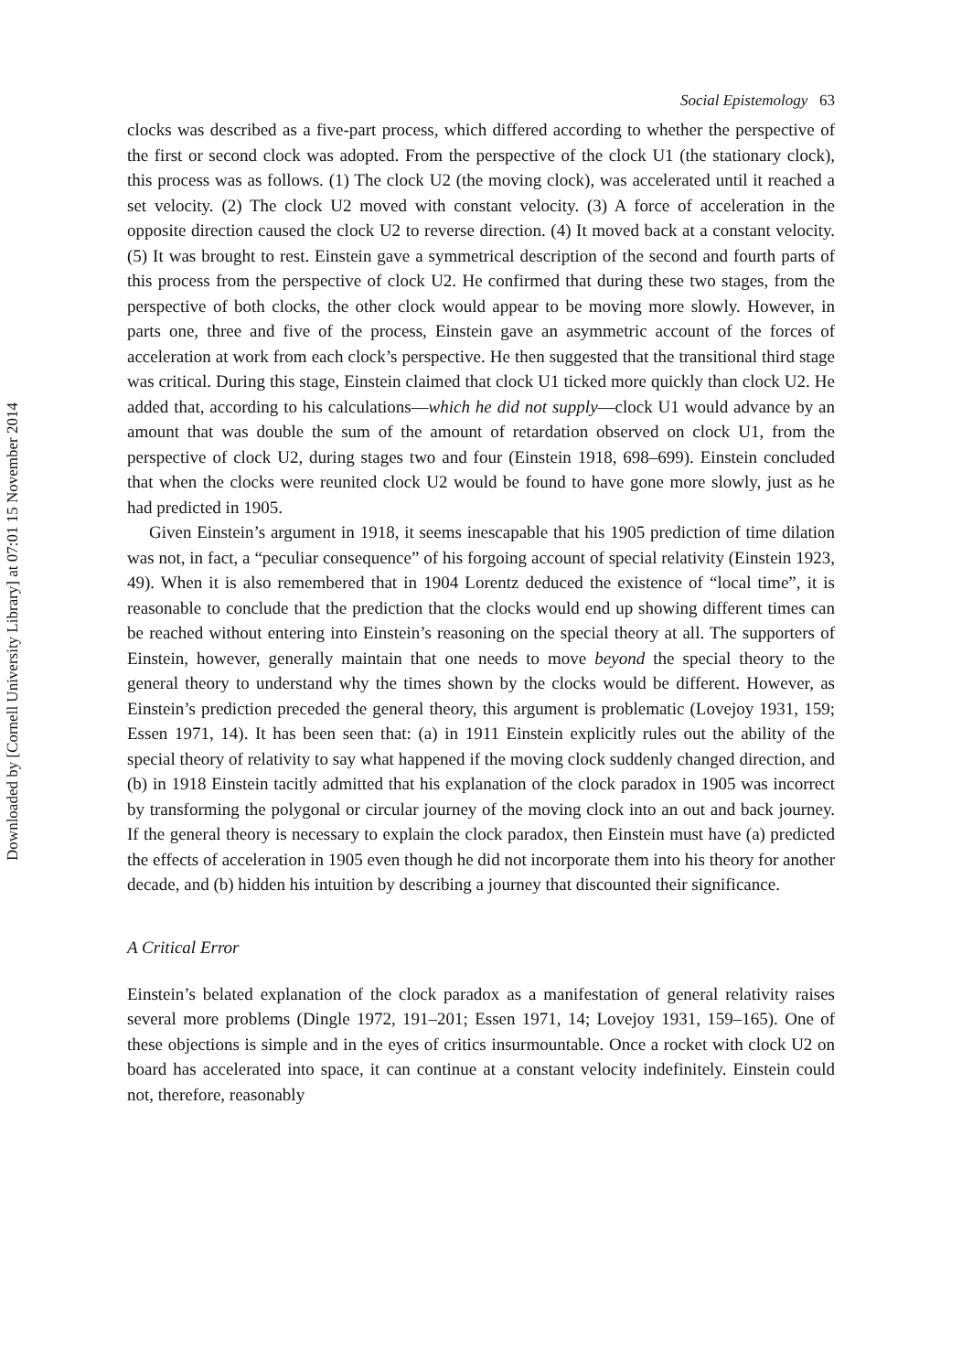Downloaded by [Cornell University Library] at 07:01 15 November 2014
Social Epistemology 63
clocks was described as a five-part process, which differed according to whether the perspective of the first or second clock was adopted. From the perspective of the clock U1 (the stationary clock), this process was as follows. (1) The clock U2 (the moving clock), was accelerated until it reached a set velocity. (2) The clock U2 moved with constant velocity. (3) A force of acceleration in the opposite direction caused the clock U2 to reverse direction. (4) It moved back at a constant velocity. (5) It was brought to rest. Einstein gave a symmetrical description of the second and fourth parts of this process from the perspective of clock U2. He confirmed that during these two stages, from the perspective of both clocks, the other clock would appear to be moving more slowly. However, in parts one, three and five of the process, Einstein gave an asymmetric account of the forces of acceleration at work from each clock’s perspective. He then suggested that the transitional third stage was critical. During this stage, Einstein claimed that clock U1 ticked more quickly than clock U2. He added that, according to his calculations—which he did not supply—clock U1 would advance by an amount that was double the sum of the amount of retardation observed on clock U1, from the perspective of clock U2, during stages two and four (Einstein 1918, 698–699). Einstein concluded that when the clocks were reunited clock U2 would be found to have gone more slowly, just as he had predicted in 1905.
Given Einstein’s argument in 1918, it seems inescapable that his 1905 prediction of time dilation was not, in fact, a “peculiar consequence” of his forgoing account of special relativity (Einstein 1923, 49). When it is also remembered that in 1904 Lorentz deduced the existence of “local time”, it is reasonable to conclude that the prediction that the clocks would end up showing different times can be reached without entering into Einstein’s reasoning on the special theory at all. The supporters of Einstein, however, generally maintain that one needs to move beyond the special theory to the general theory to understand why the times shown by the clocks would be different. However, as Einstein’s prediction preceded the general theory, this argument is problematic (Lovejoy 1931, 159; Essen 1971, 14). It has been seen that: (a) in 1911 Einstein explicitly rules out the ability of the special theory of relativity to say what happened if the moving clock suddenly changed direction, and (b) in 1918 Einstein tacitly admitted that his explanation of the clock paradox in 1905 was incorrect by transforming the polygonal or circular journey of the moving clock into an out and back journey. If the general theory is necessary to explain the clock paradox, then Einstein must have (a) predicted the effects of acceleration in 1905 even though he did not incorporate them into his theory for another decade, and (b) hidden his intuition by describing a journey that discounted their significance.
A Critical Error
Einstein’s belated explanation of the clock paradox as a manifestation of general relativity raises several more problems (Dingle 1972, 191–201; Essen 1971, 14; Lovejoy 1931, 159–165). One of these objections is simple and in the eyes of critics insurmountable. Once a rocket with clock U2 on board has accelerated into space, it can continue at a constant velocity indefinitely. Einstein could not, therefore, reasonably